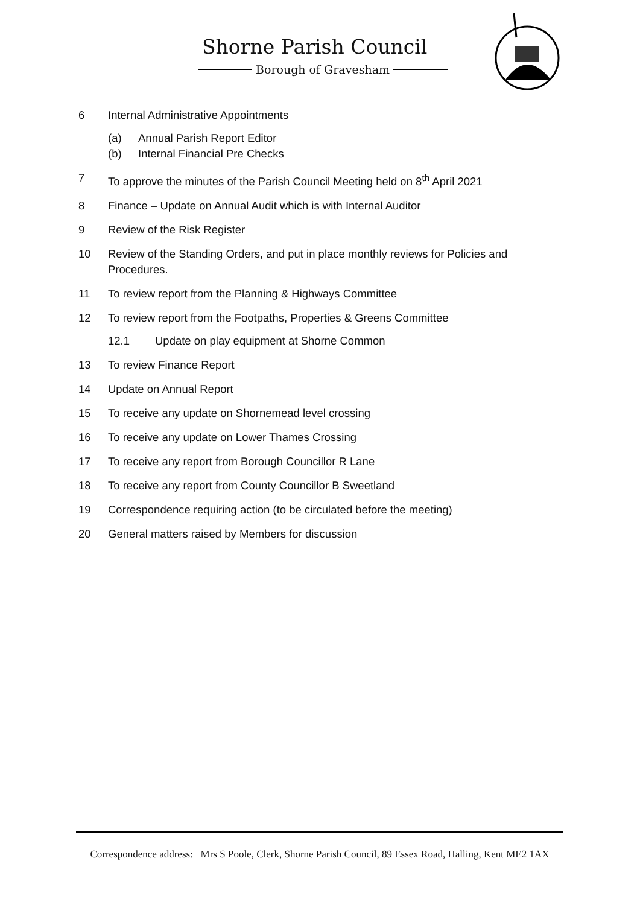Shorne Parish Council
Borough of Gravesham
6 Internal Administrative Appointments
(a) Annual Parish Report Editor
(b) Internal Financial Pre Checks
7 To approve the minutes of the Parish Council Meeting held on 8<sup>th</sup> April 2021
8 Finance – Update on Annual Audit which is with Internal Auditor
9 Review of the Risk Register
10 Review of the Standing Orders, and put in place monthly reviews for Policies and Procedures.
11 To review report from the Planning & Highways Committee
12 To review report from the Footpaths, Properties & Greens Committee
12.1 Update on play equipment at Shorne Common
13 To review Finance Report
14 Update on Annual Report
15 To receive any update on Shornemead level crossing
16 To receive any update on Lower Thames Crossing
17 To receive any report from Borough Councillor R Lane
18 To receive any report from County Councillor B Sweetland
19 Correspondence requiring action (to be circulated before the meeting)
20 General matters raised by Members for discussion
Correspondence address: Mrs S Poole, Clerk, Shorne Parish Council, 89 Essex Road, Halling, Kent ME2 1AX